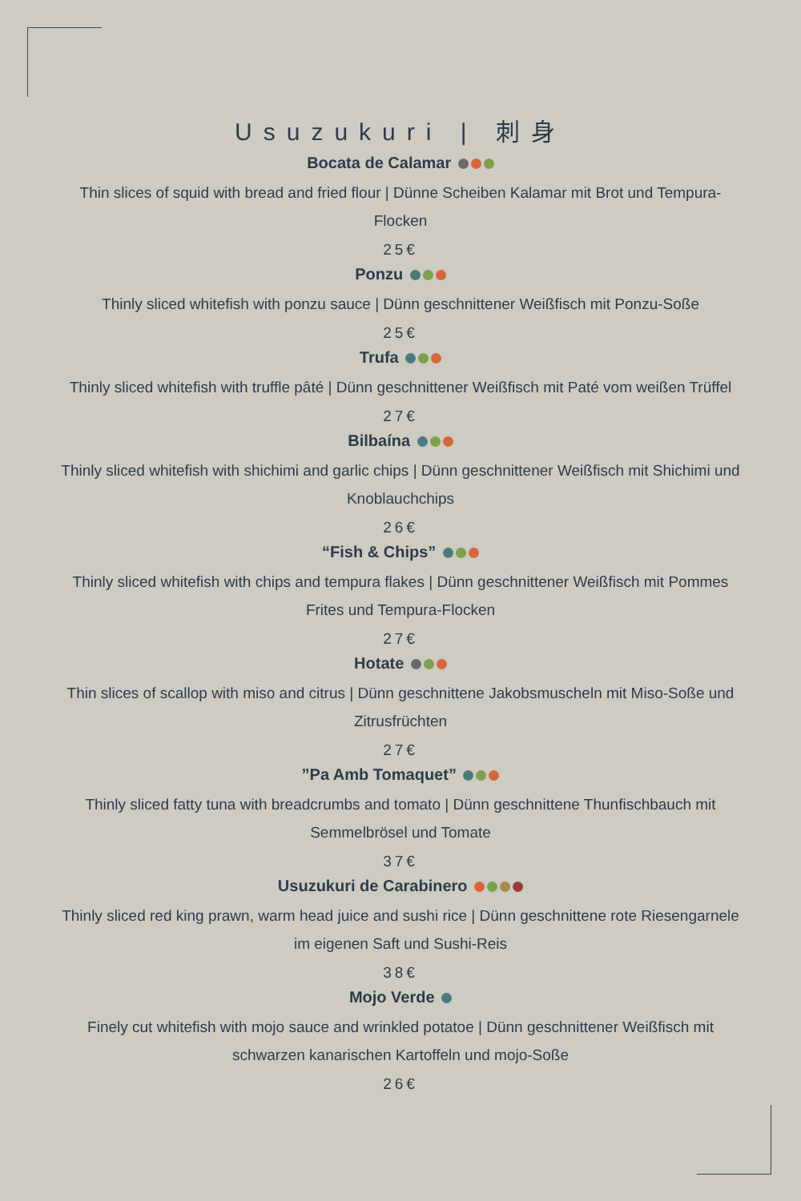Usuzukuri | 刺身
Bocata de Calamar
Thin slices of squid with bread and fried flour | Dünne Scheiben Kalamar mit Brot und Tempura-Flocken
25€
Ponzu
Thinly sliced whitefish with ponzu sauce | Dünn geschnittener Weißfisch mit Ponzu-Soße
25€
Trufa
Thinly sliced whitefish with truffle pâté | Dünn geschnittener Weißfisch mit Paté vom weißen Trüffel
27€
Bilbaína
Thinly sliced whitefish with shichimi and garlic chips | Dünn geschnittener Weißfisch mit Shichimi und Knoblauchchips
26€
“Fish & Chips”
Thinly sliced whitefish with chips and tempura flakes | Dünn geschnittener Weißfisch mit Pommes Frites und Tempura-Flocken
27€
Hotate
Thin slices of scallop with miso and citrus | Dünn geschnittene Jakobsmuscheln mit Miso-Soße und Zitrusfrüchten
27€
”Pa Amb Tomaquet”
Thinly sliced fatty tuna with breadcrumbs and tomato | Dünn geschnittene Thunfischbauch mit Semmelbrösel und Tomate
37€
Usuzukuri de Carabinero
Thinly sliced red king prawn, warm head juice and sushi rice | Dünn geschnittene rote Riesengarnele im eigenen Saft und Sushi-Reis
38€
Mojo Verde
Finely cut whitefish with mojo sauce and wrinkled potatoe | Dünn geschnittener Weißfisch mit schwarzen kanarischen Kartoffeln und mojo-Soße
26€